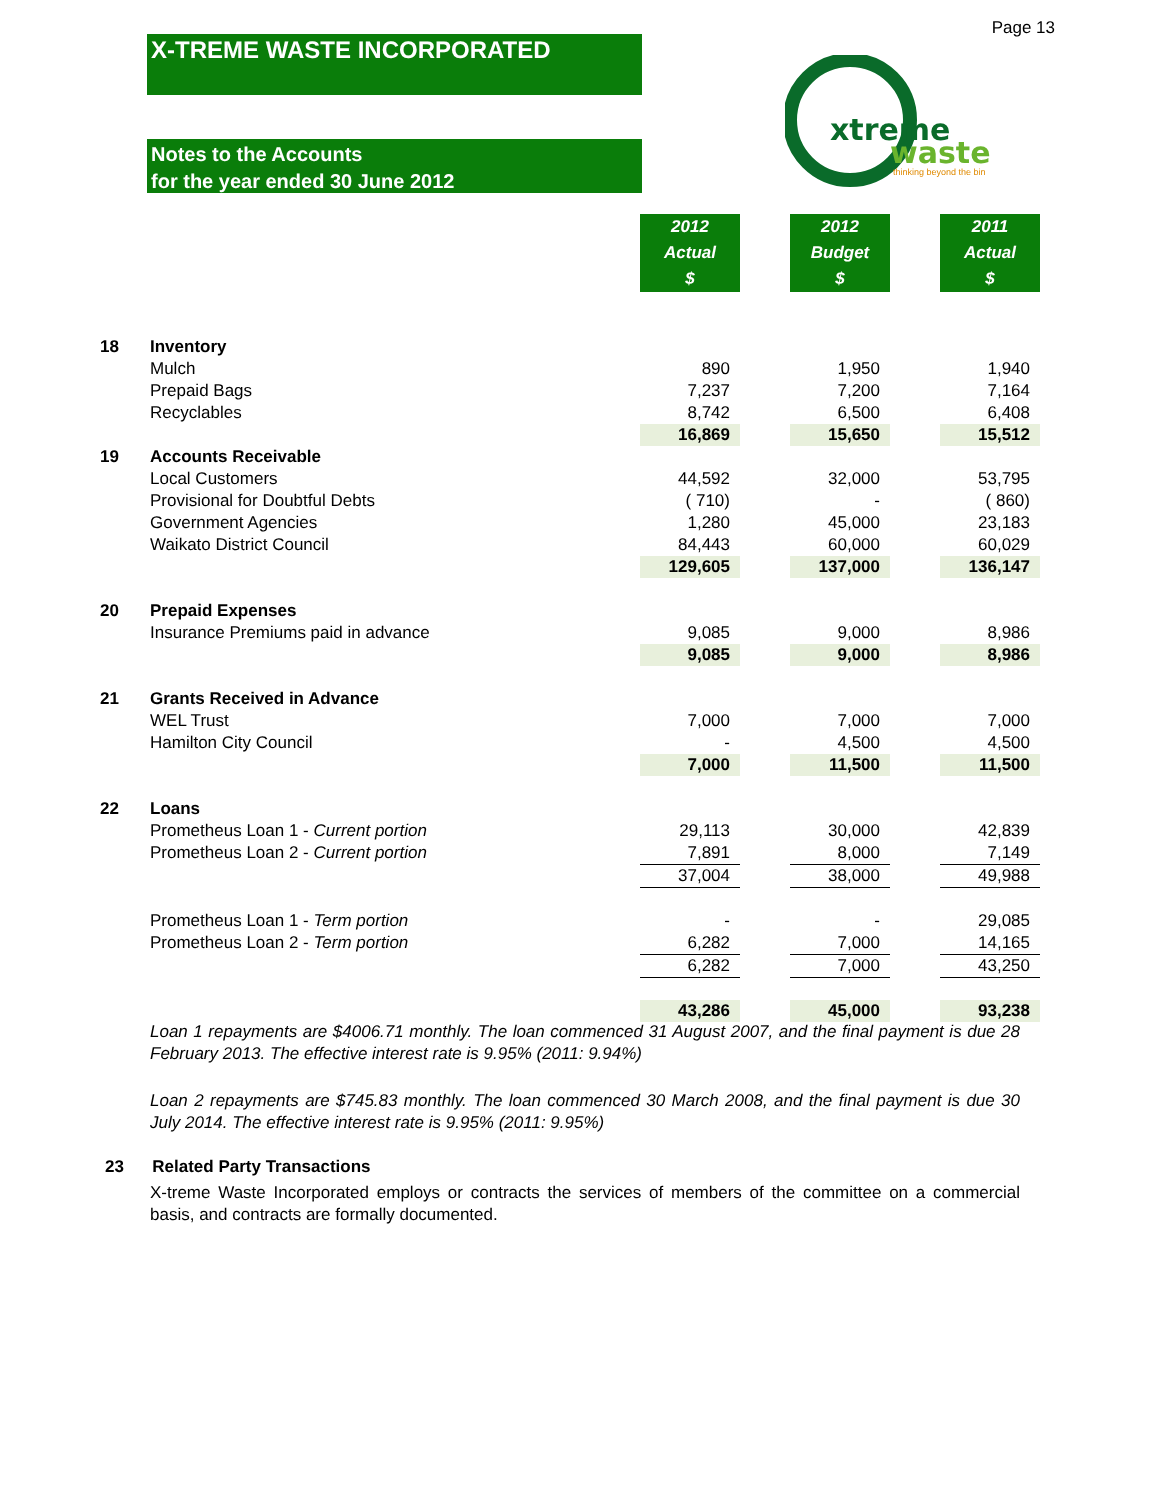Page 13
X-TREME WASTE INCORPORATED
Notes to the Accounts
for the year ended 30 June 2012
xtreme
waste
thinking beyond the bin
| | | 2012 Actual $ | | 2012 Budget $ | | 2011 Actual $ |
| 18 | Inventory | | | | | |
| | Mulch | 890 | | 1,950 | | 1,940 |
| | Prepaid Bags | 7,237 | | 7,200 | | 7,164 |
| | Recyclables | 8,742 | | 6,500 | | 6,408 |
| | | 16,869 | | 15,650 | | 15,512 |
| 19 | Accounts Receivable | | | | | |
| | Local Customers | 44,592 | | 32,000 | | 53,795 |
| | Provisional for Doubtful Debts | ( 710) | | - | | ( 860) |
| | Government Agencies | 1,280 | | 45,000 | | 23,183 |
| | Waikato District Council | 84,443 | | 60,000 | | 60,029 |
| | | 129,605 | | 137,000 | | 136,147 |
| 20 | Prepaid Expenses | | | | | |
| | Insurance Premiums paid in advance | 9,085 | | 9,000 | | 8,986 |
| | | 9,085 | | 9,000 | | 8,986 |
| 21 | Grants Received in Advance | | | | | |
| | WEL Trust | 7,000 | | 7,000 | | 7,000 |
| | Hamilton City Council | - | | 4,500 | | 4,500 |
| | | 7,000 | | 11,500 | | 11,500 |
| 22 | Loans | | | | | |
| | Prometheus Loan 1 - Current portion | 29,113 | | 30,000 | | 42,839 |
| | Prometheus Loan 2 - Current portion | 7,891 | | 8,000 | | 7,149 |
| | | 37,004 | | 38,000 | | 49,988 |
| | Prometheus Loan 1 - Term portion | - | | - | | 29,085 |
| | Prometheus Loan 2 - Term portion | 6,282 | | 7,000 | | 14,165 |
| | | 6,282 | | 7,000 | | 43,250 |
| | | 43,286 | | 45,000 | | 93,238 |
Loan 1 repayments are $4006.71 monthly. The loan commenced 31 August 2007, and the final payment is due 28 February 2013. The effective interest rate is 9.95% (2011: 9.94%)
Loan 2 repayments are $745.83 monthly. The loan commenced 30 March 2008, and the final payment is due 30 July 2014. The effective interest rate is 9.95% (2011: 9.95%)
23 Related Party Transactions
X-treme Waste Incorporated employs or contracts the services of members of the committee on a commercial basis, and contracts are formally documented.